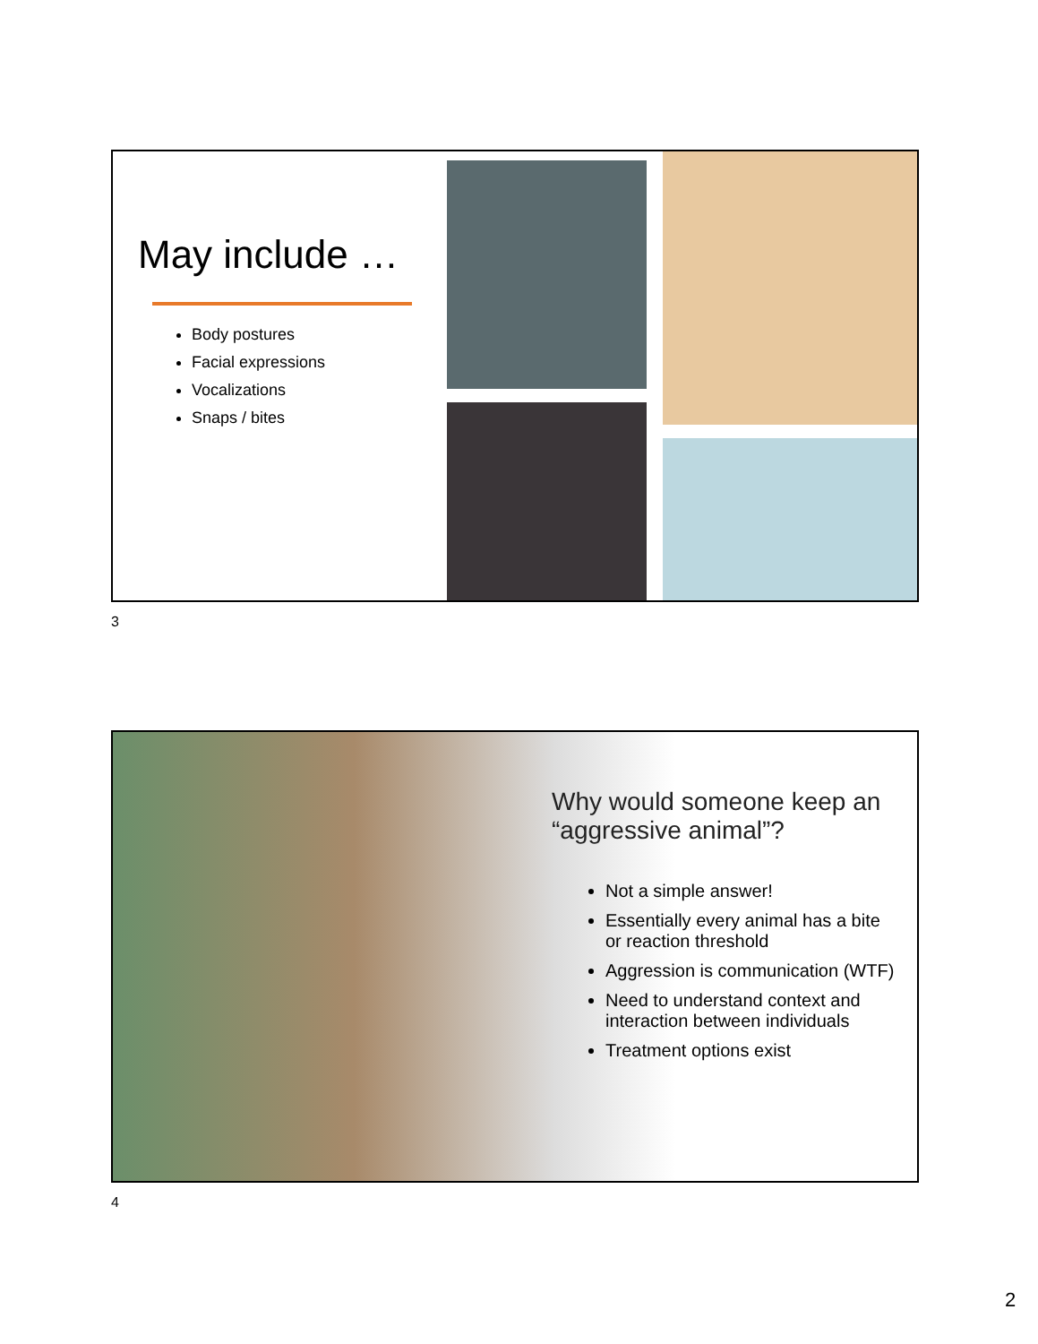May include …
Body postures
Facial expressions
Vocalizations
Snaps / bites
3
Why would someone keep an “aggressive animal”?
Not a simple answer!
Essentially every animal has a bite or reaction threshold
Aggression is communication (WTF)
Need to understand context and interaction between individuals
Treatment options exist
4
2